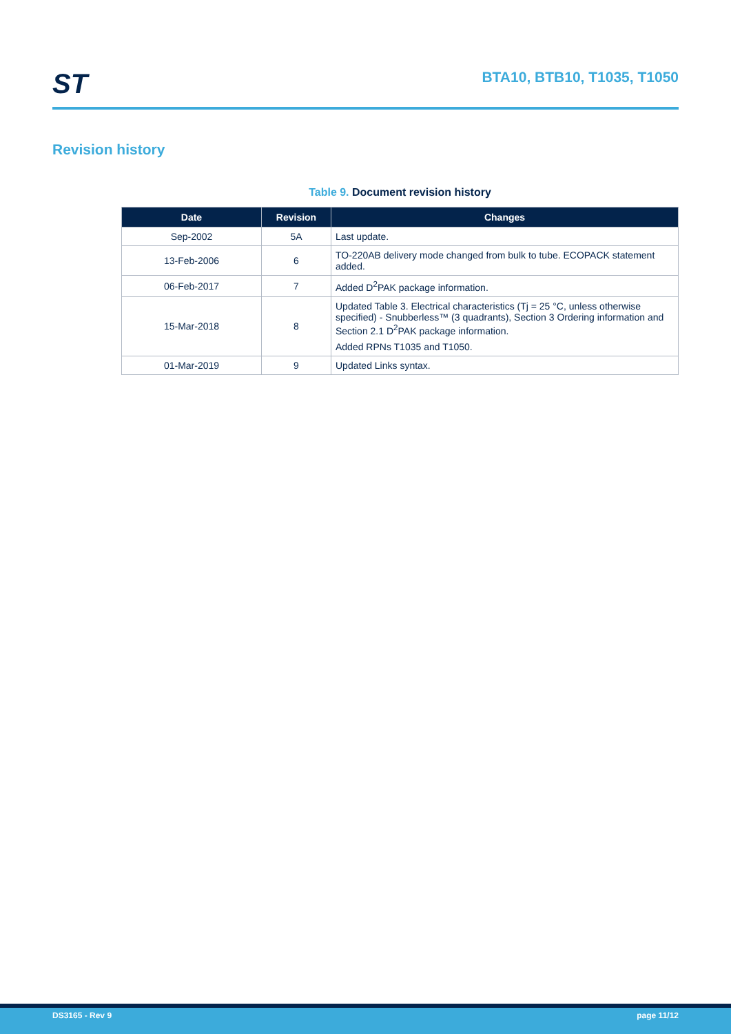ST
BTA10, BTB10, T1035, T1050
Revision history
Table 9. Document revision history
| Date | Revision | Changes |
| --- | --- | --- |
| Sep-2002 | 5A | Last update. |
| 13-Feb-2006 | 6 | TO-220AB delivery mode changed from bulk to tube. ECOPACK statement added. |
| 06-Feb-2017 | 7 | Added D<sup>2</sup>PAK package information. |
| 15-Mar-2018 | 8 | Updated Table 3. Electrical characteristics (Tj = 25 °C, unless otherwise specified) - Snubberless™ (3 quadrants), Section 3 Ordering information and Section 2.1 D<sup>2</sup>PAK package information. Added RPNs T1035 and T1050. |
| 01-Mar-2019 | 9 | Updated Links syntax. |
DS3165 - Rev 9 page 11/12